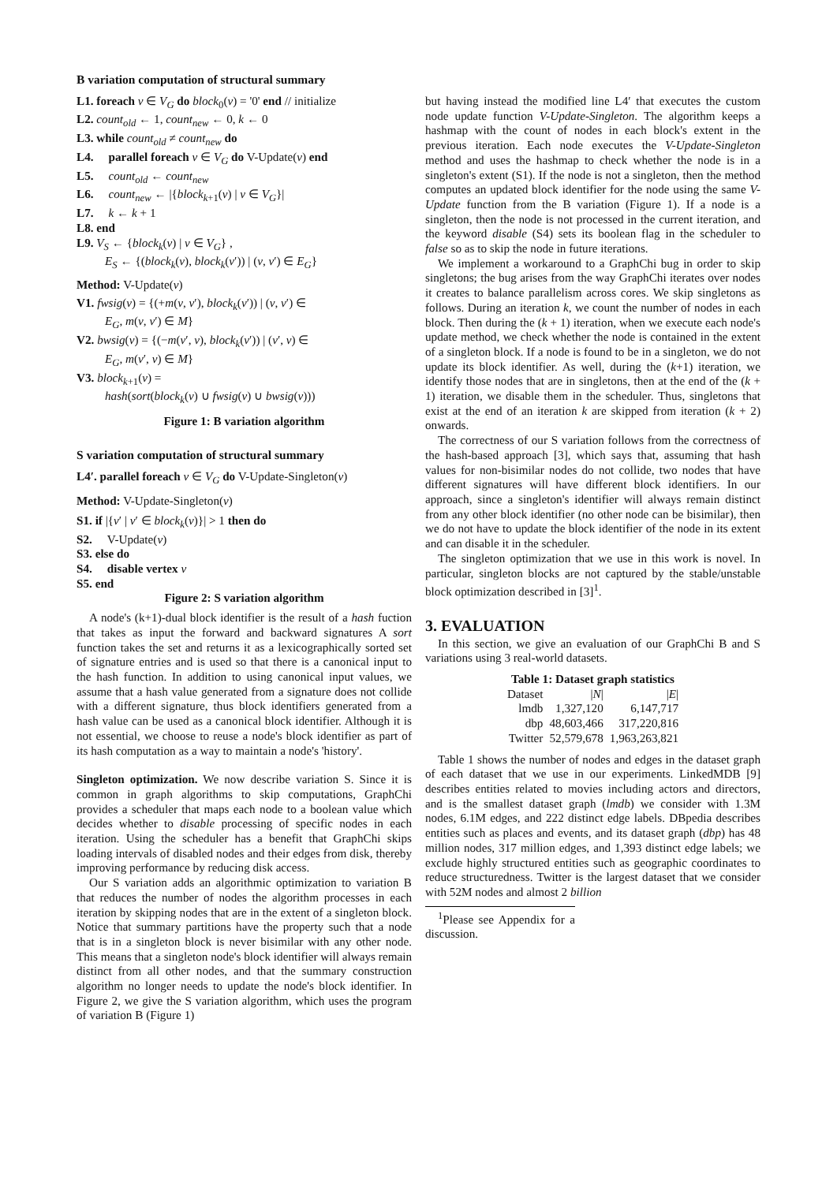B variation computation of structural summary
L1. foreach v ∈ V<sub>G</sub> do block<sub>0</sub>(v) = '0' end // initialize
L2. count<sub>old</sub> ← 1, count<sub>new</sub> ← 0, k ← 0
L3. while count<sub>old</sub> ≠ count<sub>new</sub> do
L4. parallel foreach v ∈ V<sub>G</sub> do V-Update(v) end
L5. count<sub>old</sub> ← count<sub>new</sub>
L6. count<sub>new</sub> ← |{block<sub>k+1</sub>(v) | v ∈ V<sub>G</sub>}|
L7. k ← k + 1
L8. end
L9. V<sub>S</sub> ← {block<sub>k</sub>(v) | v ∈ V<sub>G</sub>} ,
E<sub>S</sub> ← {(block<sub>k</sub>(v), block<sub>k</sub>(v′)) | (v, v′) ∈ E<sub>G</sub>}
Method: V-Update(v)
V1. fwsig(v) = {(+m(v, v′), block<sub>k</sub>(v′)) | (v, v′) ∈
E<sub>G</sub>, m(v, v′) ∈ M}
V2. bwsig(v) = {(−m(v′, v), block<sub>k</sub>(v′)) | (v′, v) ∈
E<sub>G</sub>, m(v′, v) ∈ M}
V3. block<sub>k+1</sub>(v) =
hash(sort(block<sub>k</sub>(v) ∪ fwsig(v) ∪ bwsig(v)))
Figure 1: B variation algorithm
S variation computation of structural summary
L4′. parallel foreach v ∈ V<sub>G</sub> do V-Update-Singleton(v)
Method: V-Update-Singleton(v)
S1. if |{v′ | v′ ∈ block<sub>k</sub>(v)}| > 1 then do
S2. V-Update(v)
S3. else do
S4. disable vertex v
S5. end
Figure 2: S variation algorithm
A node's (k+1)-dual block identifier is the result of a hash fuction that takes as input the forward and backward signatures A sort function takes the set and returns it as a lexicographically sorted set of signature entries and is used so that there is a canonical input to the hash function. In addition to using canonical input values, we assume that a hash value generated from a signature does not collide with a different signature, thus block identifiers generated from a hash value can be used as a canonical block identifier. Although it is not essential, we choose to reuse a node's block identifier as part of its hash computation as a way to maintain a node's 'history'.
Singleton optimization. We now describe variation S. Since it is common in graph algorithms to skip computations, GraphChi provides a scheduler that maps each node to a boolean value which decides whether to disable processing of specific nodes in each iteration. Using the scheduler has a benefit that GraphChi skips loading intervals of disabled nodes and their edges from disk, thereby improving performance by reducing disk access.
Our S variation adds an algorithmic optimization to variation B that reduces the number of nodes the algorithm processes in each iteration by skipping nodes that are in the extent of a singleton block. Notice that summary partitions have the property such that a node that is in a singleton block is never bisimilar with any other node. This means that a singleton node's block identifier will always remain distinct from all other nodes, and that the summary construction algorithm no longer needs to update the node's block identifier. In Figure 2, we give the S variation algorithm, which uses the program of variation B (Figure 1)
but having instead the modified line L4′ that executes the custom node update function V-Update-Singleton. The algorithm keeps a hashmap with the count of nodes in each block's extent in the previous iteration. Each node executes the V-Update-Singleton method and uses the hashmap to check whether the node is in a singleton's extent (S1). If the node is not a singleton, then the method computes an updated block identifier for the node using the same V-Update function from the B variation (Figure 1). If a node is a singleton, then the node is not processed in the current iteration, and the keyword disable (S4) sets its boolean flag in the scheduler to false so as to skip the node in future iterations.
We implement a workaround to a GraphChi bug in order to skip singletons; the bug arises from the way GraphChi iterates over nodes it creates to balance parallelism across cores. We skip singletons as follows. During an iteration k, we count the number of nodes in each block. Then during the (k + 1) iteration, when we execute each node's update method, we check whether the node is contained in the extent of a singleton block. If a node is found to be in a singleton, we do not update its block identifier. As well, during the (k+1) iteration, we identify those nodes that are in singletons, then at the end of the (k + 1) iteration, we disable them in the scheduler. Thus, singletons that exist at the end of an iteration k are skipped from iteration (k + 2) onwards.
The correctness of our S variation follows from the correctness of the hash-based approach [3], which says that, assuming that hash values for non-bisimilar nodes do not collide, two nodes that have different signatures will have different block identifiers. In our approach, since a singleton's identifier will always remain distinct from any other block identifier (no other node can be bisimilar), then we do not have to update the block identifier of the node in its extent and can disable it in the scheduler.
The singleton optimization that we use in this work is novel. In particular, singleton blocks are not captured by the stable/unstable block optimization described in [3]<sup>1</sup>.
3. EVALUATION
In this section, we give an evaluation of our GraphChi B and S variations using 3 real-world datasets.
Table 1: Dataset graph statistics
| Dataset | / N / | / E / |
| --- | --- | --- |
| lmdb | 1,327,120 | 6,147,717 |
| dbp | 48,603,466 | 317,220,816 |
| Twitter | 52,579,678 | 1,963,263,821 |
Table 1 shows the number of nodes and edges in the dataset graph of each dataset that we use in our experiments. LinkedMDB [9] describes entities related to movies including actors and directors, and is the smallest dataset graph (lmdb) we consider with 1.3M nodes, 6.1M edges, and 222 distinct edge labels. DBpedia describes entities such as places and events, and its dataset graph (dbp) has 48 million nodes, 317 million edges, and 1,393 distinct edge labels; we exclude highly structured entities such as geographic coordinates to reduce structuredness. Twitter is the largest dataset that we consider with 52M nodes and almost 2 billion
<sup>1</sup> Please see Appendix for a discussion.